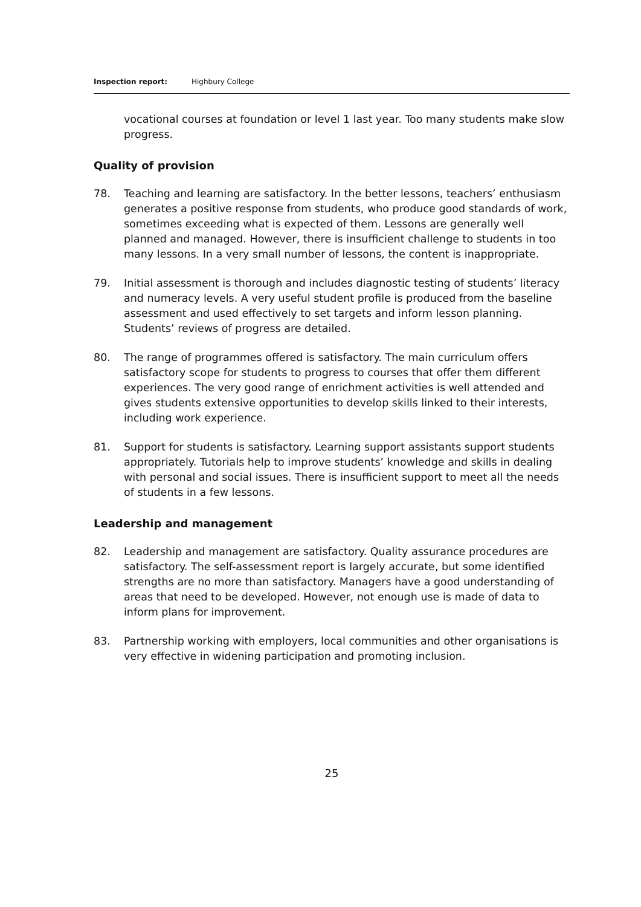Inspection report: Highbury College
vocational courses at foundation or level 1 last year. Too many students make slow progress.
Quality of provision
78. Teaching and learning are satisfactory. In the better lessons, teachers’ enthusiasm generates a positive response from students, who produce good standards of work, sometimes exceeding what is expected of them. Lessons are generally well planned and managed. However, there is insufficient challenge to students in too many lessons. In a very small number of lessons, the content is inappropriate.
79. Initial assessment is thorough and includes diagnostic testing of students’ literacy and numeracy levels. A very useful student profile is produced from the baseline assessment and used effectively to set targets and inform lesson planning. Students’ reviews of progress are detailed.
80. The range of programmes offered is satisfactory. The main curriculum offers satisfactory scope for students to progress to courses that offer them different experiences. The very good range of enrichment activities is well attended and gives students extensive opportunities to develop skills linked to their interests, including work experience.
81. Support for students is satisfactory. Learning support assistants support students appropriately. Tutorials help to improve students’ knowledge and skills in dealing with personal and social issues. There is insufficient support to meet all the needs of students in a few lessons.
Leadership and management
82. Leadership and management are satisfactory. Quality assurance procedures are satisfactory. The self-assessment report is largely accurate, but some identified strengths are no more than satisfactory. Managers have a good understanding of areas that need to be developed. However, not enough use is made of data to inform plans for improvement.
83. Partnership working with employers, local communities and other organisations is very effective in widening participation and promoting inclusion.
25